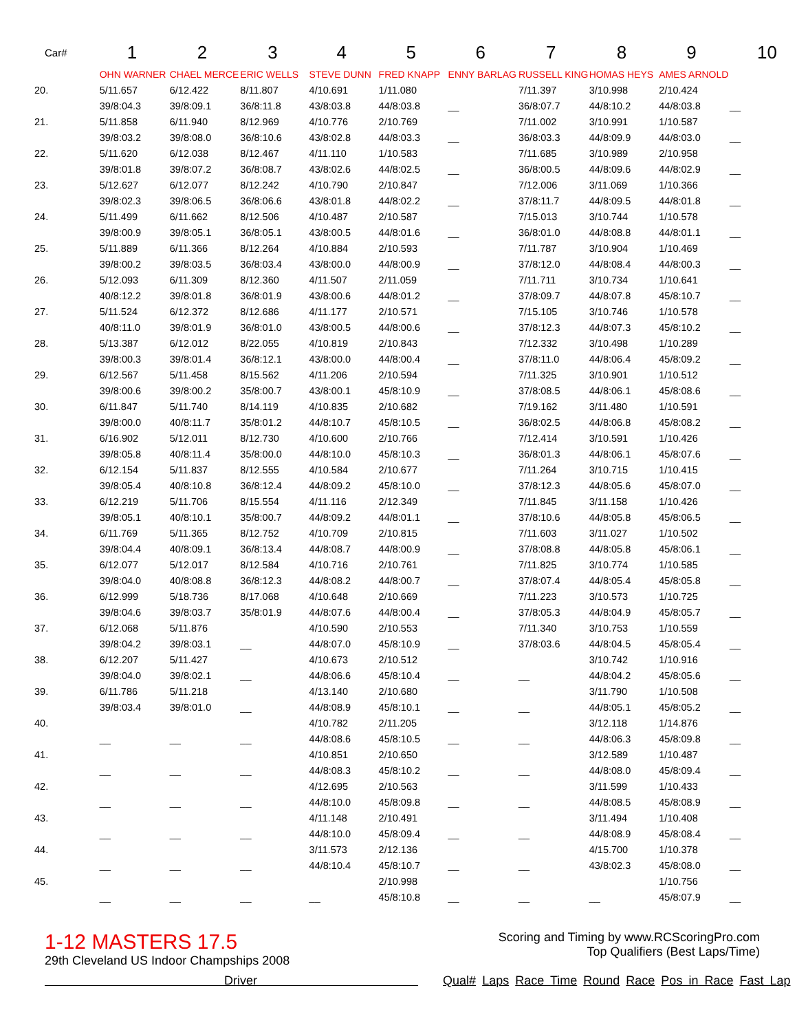| Car# | 1 | 2 | 3 | 4 | 5 | 6 | 7 | 8 | 9 | 10 |
| --- | --- | --- | --- | --- | --- | --- | --- | --- | --- | --- |
| | OHN WARNER | CHAEL MERCE | ERIC WELLS | STEVE DUNN | FRED KNAPP | ENNY BARLAG | RUSSELL KING | HOMAS HEYS | AMES ARNOLD | |
| 20. | 5/11.657 | 6/12.422 | 8/11.807 | 4/10.691 | 1/11.080 | | 7/11.397 | 3/10.998 | 2/10.424 | |
| | 39/8:04.3 | 39/8:09.1 | 36/8:11.8 | 43/8:03.8 | 44/8:03.8 | __ | 36/8:07.7 | 44/8:10.2 | 44/8:03.8 | __ |
| 21. | 5/11.858 | 6/11.940 | 8/12.969 | 4/10.776 | 2/10.769 | | 7/11.002 | 3/10.991 | 1/10.587 | |
| | 39/8:03.2 | 39/8:08.0 | 36/8:10.6 | 43/8:02.8 | 44/8:03.3 | __ | 36/8:03.3 | 44/8:09.9 | 44/8:03.0 | __ |
| 22. | 5/11.620 | 6/12.038 | 8/12.467 | 4/11.110 | 1/10.583 | | 7/11.685 | 3/10.989 | 2/10.958 | |
| | 39/8:01.8 | 39/8:07.2 | 36/8:08.7 | 43/8:02.6 | 44/8:02.5 | __ | 36/8:00.5 | 44/8:09.6 | 44/8:02.9 | __ |
| 23. | 5/12.627 | 6/12.077 | 8/12.242 | 4/10.790 | 2/10.847 | | 7/12.006 | 3/11.069 | 1/10.366 | |
| | 39/8:02.3 | 39/8:06.5 | 36/8:06.6 | 43/8:01.8 | 44/8:02.2 | __ | 37/8:11.7 | 44/8:09.5 | 44/8:01.8 | __ |
| 24. | 5/11.499 | 6/11.662 | 8/12.506 | 4/10.487 | 2/10.587 | | 7/15.013 | 3/10.744 | 1/10.578 | |
| | 39/8:00.9 | 39/8:05.1 | 36/8:05.1 | 43/8:00.5 | 44/8:01.6 | __ | 36/8:01.0 | 44/8:08.8 | 44/8:01.1 | __ |
| 25. | 5/11.889 | 6/11.366 | 8/12.264 | 4/10.884 | 2/10.593 | | 7/11.787 | 3/10.904 | 1/10.469 | |
| | 39/8:00.2 | 39/8:03.5 | 36/8:03.4 | 43/8:00.0 | 44/8:00.9 | __ | 37/8:12.0 | 44/8:08.4 | 44/8:00.3 | __ |
| 26. | 5/12.093 | 6/11.309 | 8/12.360 | 4/11.507 | 2/11.059 | | 7/11.711 | 3/10.734 | 1/10.641 | |
| | 40/8:12.2 | 39/8:01.8 | 36/8:01.9 | 43/8:00.6 | 44/8:01.2 | __ | 37/8:09.7 | 44/8:07.8 | 45/8:10.7 | __ |
| 27. | 5/11.524 | 6/12.372 | 8/12.686 | 4/11.177 | 2/10.571 | | 7/15.105 | 3/10.746 | 1/10.578 | |
| | 40/8:11.0 | 39/8:01.9 | 36/8:01.0 | 43/8:00.5 | 44/8:00.6 | __ | 37/8:12.3 | 44/8:07.3 | 45/8:10.2 | __ |
| 28. | 5/13.387 | 6/12.012 | 8/22.055 | 4/10.819 | 2/10.843 | | 7/12.332 | 3/10.498 | 1/10.289 | |
| | 39/8:00.3 | 39/8:01.4 | 36/8:12.1 | 43/8:00.0 | 44/8:00.4 | __ | 37/8:11.0 | 44/8:06.4 | 45/8:09.2 | __ |
| 29. | 6/12.567 | 5/11.458 | 8/15.562 | 4/11.206 | 2/10.594 | | 7/11.325 | 3/10.901 | 1/10.512 | |
| | 39/8:00.6 | 39/8:00.2 | 35/8:00.7 | 43/8:00.1 | 45/8:10.9 | __ | 37/8:08.5 | 44/8:06.1 | 45/8:08.6 | __ |
| 30. | 6/11.847 | 5/11.740 | 8/14.119 | 4/10.835 | 2/10.682 | | 7/19.162 | 3/11.480 | 1/10.591 | |
| | 39/8:00.0 | 40/8:11.7 | 35/8:01.2 | 44/8:10.7 | 45/8:10.5 | __ | 36/8:02.5 | 44/8:06.8 | 45/8:08.2 | __ |
| 31. | 6/16.902 | 5/12.011 | 8/12.730 | 4/10.600 | 2/10.766 | | 7/12.414 | 3/10.591 | 1/10.426 | |
| | 39/8:05.8 | 40/8:11.4 | 35/8:00.0 | 44/8:10.0 | 45/8:10.3 | __ | 36/8:01.3 | 44/8:06.1 | 45/8:07.6 | __ |
| 32. | 6/12.154 | 5/11.837 | 8/12.555 | 4/10.584 | 2/10.677 | | 7/11.264 | 3/10.715 | 1/10.415 | |
| | 39/8:05.4 | 40/8:10.8 | 36/8:12.4 | 44/8:09.2 | 45/8:10.0 | __ | 37/8:12.3 | 44/8:05.6 | 45/8:07.0 | __ |
| 33. | 6/12.219 | 5/11.706 | 8/15.554 | 4/11.116 | 2/12.349 | | 7/11.845 | 3/11.158 | 1/10.426 | |
| | 39/8:05.1 | 40/8:10.1 | 35/8:00.7 | 44/8:09.2 | 44/8:01.1 | __ | 37/8:10.6 | 44/8:05.8 | 45/8:06.5 | __ |
| 34. | 6/11.769 | 5/11.365 | 8/12.752 | 4/10.709 | 2/10.815 | | 7/11.603 | 3/11.027 | 1/10.502 | |
| | 39/8:04.4 | 40/8:09.1 | 36/8:13.4 | 44/8:08.7 | 44/8:00.9 | __ | 37/8:08.8 | 44/8:05.8 | 45/8:06.1 | __ |
| 35. | 6/12.077 | 5/12.017 | 8/12.584 | 4/10.716 | 2/10.761 | | 7/11.825 | 3/10.774 | 1/10.585 | |
| | 39/8:04.0 | 40/8:08.8 | 36/8:12.3 | 44/8:08.2 | 44/8:00.7 | __ | 37/8:07.4 | 44/8:05.4 | 45/8:05.8 | __ |
| 36. | 6/12.999 | 5/18.736 | 8/17.068 | 4/10.648 | 2/10.669 | | 7/11.223 | 3/10.573 | 1/10.725 | |
| | 39/8:04.6 | 39/8:03.7 | 35/8:01.9 | 44/8:07.6 | 44/8:00.4 | __ | 37/8:05.3 | 44/8:04.9 | 45/8:05.7 | __ |
| 37. | 6/12.068 | 5/11.876 | | 4/10.590 | 2/10.553 | | 7/11.340 | 3/10.753 | 1/10.559 | |
| | 39/8:04.2 | 39/8:03.1 | __ | 44/8:07.0 | 45/8:10.9 | __ | 37/8:03.6 | 44/8:04.5 | 45/8:05.4 | __ |
| 38. | 6/12.207 | 5/11.427 | | 4/10.673 | 2/10.512 | | | 3/10.742 | 1/10.916 | |
| | 39/8:04.0 | 39/8:02.1 | __ | 44/8:06.6 | 45/8:10.4 | __ | __ | 44/8:04.2 | 45/8:05.6 | __ |
| 39. | 6/11.786 | 5/11.218 | | 4/13.140 | 2/10.680 | | | 3/11.790 | 1/10.508 | |
| | 39/8:03.4 | 39/8:01.0 | __ | 44/8:08.9 | 45/8:10.1 | __ | __ | 44/8:05.1 | 45/8:05.2 | __ |
| 40. | | | | 4/10.782 | 2/11.205 | | | 3/12.118 | 1/14.876 | |
| | __ | __ | __ | 44/8:08.6 | 45/8:10.5 | __ | __ | 44/8:06.3 | 45/8:09.8 | __ |
| 41. | | | | 4/10.851 | 2/10.650 | | | 3/12.589 | 1/10.487 | |
| | __ | __ | __ | 44/8:08.3 | 45/8:10.2 | __ | __ | 44/8:08.0 | 45/8:09.4 | __ |
| 42. | | | | 4/12.695 | 2/10.563 | | | 3/11.599 | 1/10.433 | |
| | __ | __ | __ | 44/8:10.0 | 45/8:09.8 | __ | __ | 44/8:08.5 | 45/8:08.9 | __ |
| 43. | | | | 4/11.148 | 2/10.491 | | | 3/11.494 | 1/10.408 | |
| | __ | __ | __ | 44/8:10.0 | 45/8:09.4 | __ | __ | 44/8:08.9 | 45/8:08.4 | __ |
| 44. | | | | 3/11.573 | 2/12.136 | | | 4/15.700 | 1/10.378 | |
| | __ | __ | __ | 44/8:10.4 | 45/8:10.7 | __ | __ | 43/8:02.3 | 45/8:08.0 | __ |
| 45. | | | | | 2/10.998 | | | | 1/10.756 | |
| | __ | __ | __ | __ | 45/8:10.8 | __ | __ | __ | 45/8:07.9 | __ |
1-12 MASTERS 17.5
29th Cleveland US Indoor Champships 2008
Scoring and Timing by www.RCScoringPro.com
Top Qualifiers (Best Laps/Time)
Driver Qual# Laps Race Time Round Race Pos in Race Fast Lap